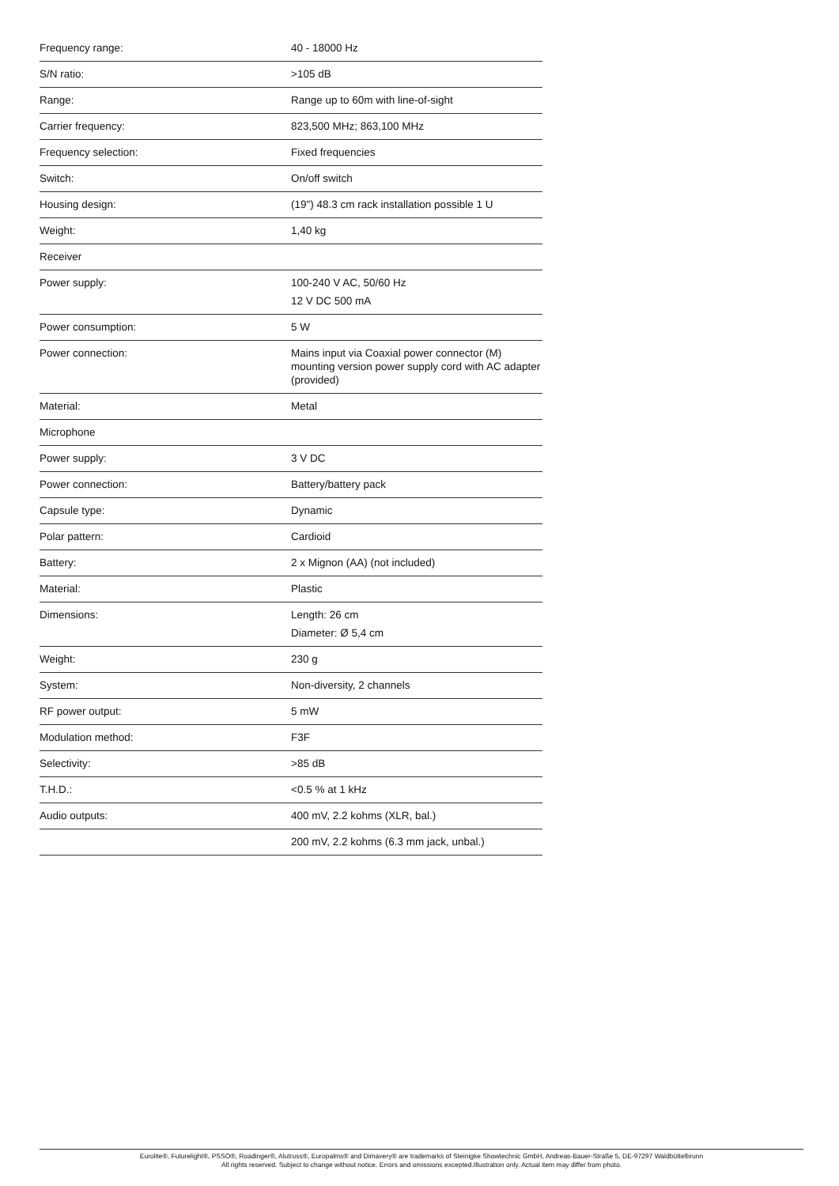| Frequency range: | 40 - 18000 Hz |
| S/N ratio: | >105 dB |
| Range: | Range up to 60m with line-of-sight |
| Carrier frequency: | 823,500 MHz; 863,100 MHz |
| Frequency selection: | Fixed frequencies |
| Switch: | On/off switch |
| Housing design: | (19") 48.3 cm rack installation possible 1 U |
| Weight: | 1,40 kg |
| Receiver | |
| Power supply: | 100-240 V AC, 50/60 Hz 12 V DC 500 mA |
| Power consumption: | 5 W |
| Power connection: | Mains input via Coaxial power connector (M) mounting version power supply cord with AC adapter (provided) |
| Material: | Metal |
| Microphone | |
| Power supply: | 3 V DC |
| Power connection: | Battery/battery pack |
| Capsule type: | Dynamic |
| Polar pattern: | Cardioid |
| Battery: | 2 x Mignon (AA) (not included) |
| Material: | Plastic |
| Dimensions: | Length: 26 cm Diameter: Ø 5,4 cm |
| Weight: | 230 g |
| System: | Non-diversity, 2 channels |
| RF power output: | 5 mW |
| Modulation method: | F3F |
| Selectivity: | >85 dB |
| T.H.D.: | <0.5 % at 1 kHz |
| Audio outputs: | 400 mV, 2.2 kohms (XLR, bal.) |
| | 200 mV, 2.2 kohms (6.3 mm jack, unbal.) |
Eurolite®, Futurelight®, PSSO®, Roadinger®, Alutruss®, Europalms® and Dimavery® are trademarks of Steinigke Showtechnic GmbH, Andreas-Bauer-Straße 5, DE-97297 Waldbüttelbrunn
All rights reserved. Subject to change without notice. Errors and omissions excepted.Illustration only. Actual item may differ from photo.